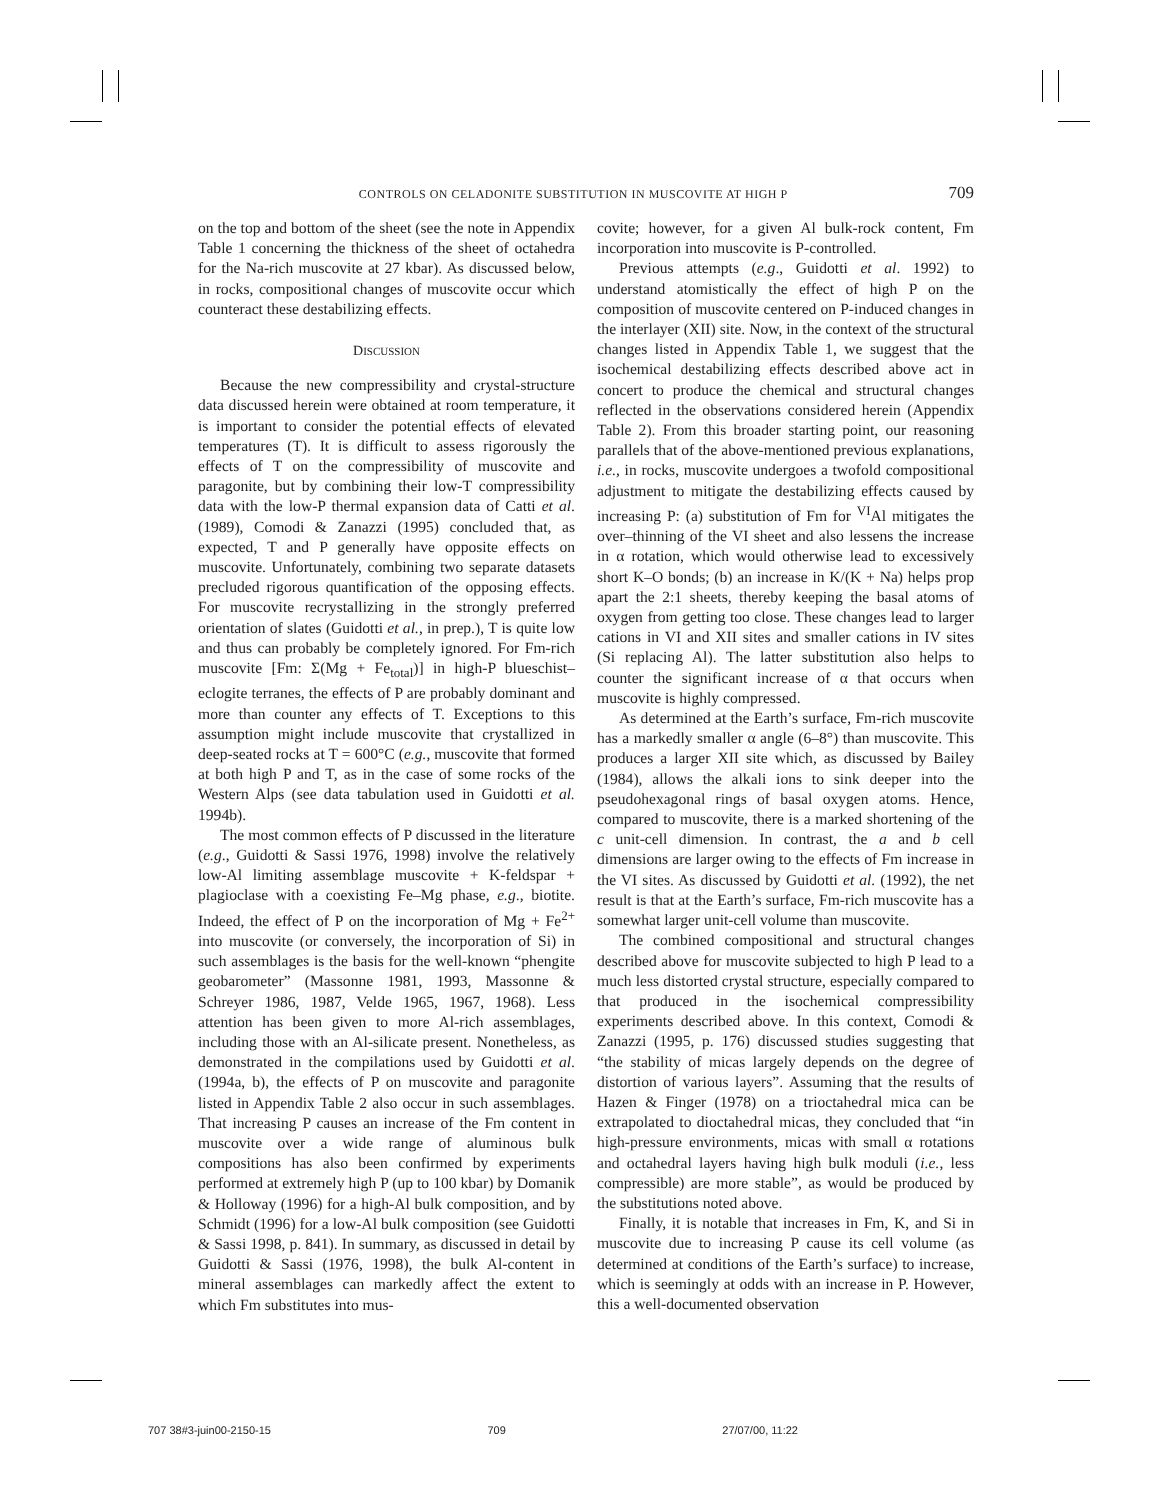CONTROLS ON CELADONITE SUBSTITUTION IN MUSCOVITE AT HIGH P 709
on the top and bottom of the sheet (see the note in Appendix Table 1 concerning the thickness of the sheet of octahedra for the Na-rich muscovite at 27 kbar). As discussed below, in rocks, compositional changes of muscovite occur which counteract these destabilizing effects.
DISCUSSION
Because the new compressibility and crystal-structure data discussed herein were obtained at room temperature, it is important to consider the potential effects of elevated temperatures (T). It is difficult to assess rigorously the effects of T on the compressibility of muscovite and paragonite, but by combining their low-T compressibility data with the low-P thermal expansion data of Catti et al. (1989), Comodi & Zanazzi (1995) concluded that, as expected, T and P generally have opposite effects on muscovite. Unfortunately, combining two separate datasets precluded rigorous quantification of the opposing effects. For muscovite recrystallizing in the strongly preferred orientation of slates (Guidotti et al., in prep.), T is quite low and thus can probably be completely ignored. For Fm-rich muscovite [Fm: Σ(Mg + Fe<sub>total</sub>)] in high-P blueschist–eclogite terranes, the effects of P are probably dominant and more than counter any effects of T. Exceptions to this assumption might include muscovite that crystallized in deep-seated rocks at T = 600°C (e.g., muscovite that formed at both high P and T, as in the case of some rocks of the Western Alps (see data tabulation used in Guidotti et al. 1994b).
The most common effects of P discussed in the literature (e.g., Guidotti & Sassi 1976, 1998) involve the relatively low-Al limiting assemblage muscovite + K-feldspar + plagioclase with a coexisting Fe–Mg phase, e.g., biotite. Indeed, the effect of P on the incorporation of Mg + Fe<sup>2+</sup> into muscovite (or conversely, the incorporation of Si) in such assemblages is the basis for the well-known “phengite geobarometer” (Massonne 1981, 1993, Massonne & Schreyer 1986, 1987, Velde 1965, 1967, 1968). Less attention has been given to more Al-rich assemblages, including those with an Al-silicate present. Nonetheless, as demonstrated in the compilations used by Guidotti et al. (1994a, b), the effects of P on muscovite and paragonite listed in Appendix Table 2 also occur in such assemblages. That increasing P causes an increase of the Fm content in muscovite over a wide range of aluminous bulk compositions has also been confirmed by experiments performed at extremely high P (up to 100 kbar) by Domanik & Holloway (1996) for a high-Al bulk composition, and by Schmidt (1996) for a low-Al bulk composition (see Guidotti & Sassi 1998, p. 841). In summary, as discussed in detail by Guidotti & Sassi (1976, 1998), the bulk Al-content in mineral assemblages can markedly affect the extent to which Fm substitutes into mus-
covite; however, for a given Al bulk-rock content, Fm incorporation into muscovite is P-controlled.
Previous attempts (e.g., Guidotti et al. 1992) to understand atomistically the effect of high P on the composition of muscovite centered on P-induced changes in the interlayer (XII) site. Now, in the context of the structural changes listed in Appendix Table 1, we suggest that the isochemical destabilizing effects described above act in concert to produce the chemical and structural changes reflected in the observations considered herein (Appendix Table 2). From this broader starting point, our reasoning parallels that of the above-mentioned previous explanations, i.e., in rocks, muscovite undergoes a twofold compositional adjustment to mitigate the destabilizing effects caused by increasing P: (a) substitution of Fm for <sup>VI</sup>Al mitigates the over–thinning of the VI sheet and also lessens the increase in α rotation, which would otherwise lead to excessively short K–O bonds; (b) an increase in K/(K + Na) helps prop apart the 2:1 sheets, thereby keeping the basal atoms of oxygen from getting too close. These changes lead to larger cations in VI and XII sites and smaller cations in IV sites (Si replacing Al). The latter substitution also helps to counter the significant increase of α that occurs when muscovite is highly compressed.
As determined at the Earth’s surface, Fm-rich muscovite has a markedly smaller α angle (6–8°) than muscovite. This produces a larger XII site which, as discussed by Bailey (1984), allows the alkali ions to sink deeper into the pseudohexagonal rings of basal oxygen atoms. Hence, compared to muscovite, there is a marked shortening of the c unit-cell dimension. In contrast, the a and b cell dimensions are larger owing to the effects of Fm increase in the VI sites. As discussed by Guidotti et al. (1992), the net result is that at the Earth’s surface, Fm-rich muscovite has a somewhat larger unit-cell volume than muscovite.
The combined compositional and structural changes described above for muscovite subjected to high P lead to a much less distorted crystal structure, especially compared to that produced in the isochemical compressibility experiments described above. In this context, Comodi & Zanazzi (1995, p. 176) discussed studies suggesting that “the stability of micas largely depends on the degree of distortion of various layers”. Assuming that the results of Hazen & Finger (1978) on a trioctahedral mica can be extrapolated to dioctahedral micas, they concluded that “in high-pressure environments, micas with small α rotations and octahedral layers having high bulk moduli (i.e., less compressible) are more stable”, as would be produced by the substitutions noted above.
Finally, it is notable that increases in Fm, K, and Si in muscovite due to increasing P cause its cell volume (as determined at conditions of the Earth’s surface) to increase, which is seemingly at odds with an increase in P. However, this a well-documented observation
707 38#3-juin00-2150-15 709 27/07/00, 11:22